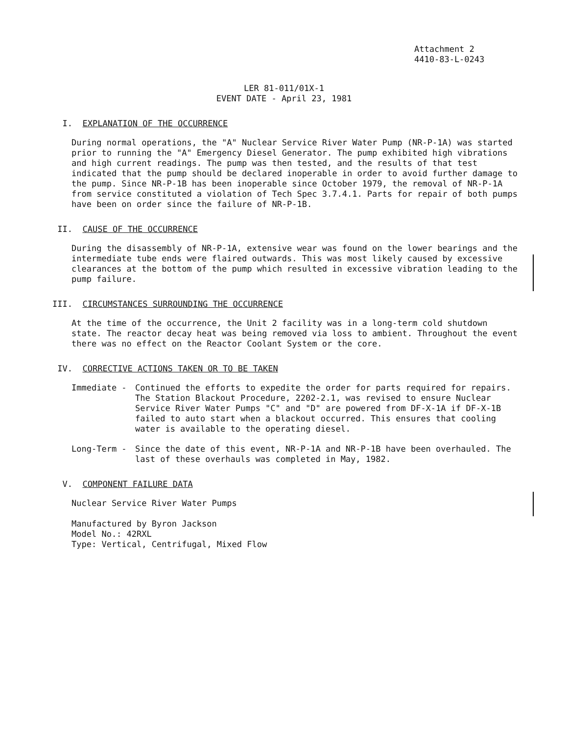Attachment 2
4410-83-L-0243
LER 81-011/01X-1
EVENT DATE - April 23, 1981
I. EXPLANATION OF THE OCCURRENCE
During normal operations, the "A" Nuclear Service River Water Pump (NR-P-1A) was started prior to running the "A" Emergency Diesel Generator. The pump exhibited high vibrations and high current readings. The pump was then tested, and the results of that test indicated that the pump should be declared inoperable in order to avoid further damage to the pump. Since NR-P-1B has been inoperable since October 1979, the removal of NR-P-1A from service constituted a violation of Tech Spec 3.7.4.1. Parts for repair of both pumps have been on order since the failure of NR-P-1B.
II. CAUSE OF THE OCCURRENCE
During the disassembly of NR-P-1A, extensive wear was found on the lower bearings and the intermediate tube ends were flaired outwards. This was most likely caused by excessive clearances at the bottom of the pump which resulted in excessive vibration leading to the pump failure.
III. CIRCUMSTANCES SURROUNDING THE OCCURRENCE
At the time of the occurrence, the Unit 2 facility was in a long-term cold shutdown state. The reactor decay heat was being removed via loss to ambient. Throughout the event there was no effect on the Reactor Coolant System or the core.
IV. CORRECTIVE ACTIONS TAKEN OR TO BE TAKEN
Immediate - Continued the efforts to expedite the order for parts required for repairs. The Station Blackout Procedure, 2202-2.1, was revised to ensure Nuclear Service River Water Pumps "C" and "D" are powered from DF-X-1A if DF-X-1B failed to auto start when a blackout occurred. This ensures that cooling water is available to the operating diesel.
Long-Term - Since the date of this event, NR-P-1A and NR-P-1B have been overhauled. The last of these overhauls was completed in May, 1982.
V. COMPONENT FAILURE DATA
Nuclear Service River Water Pumps
Manufactured by Byron Jackson
Model No.: 42RXL
Type: Vertical, Centrifugal, Mixed Flow